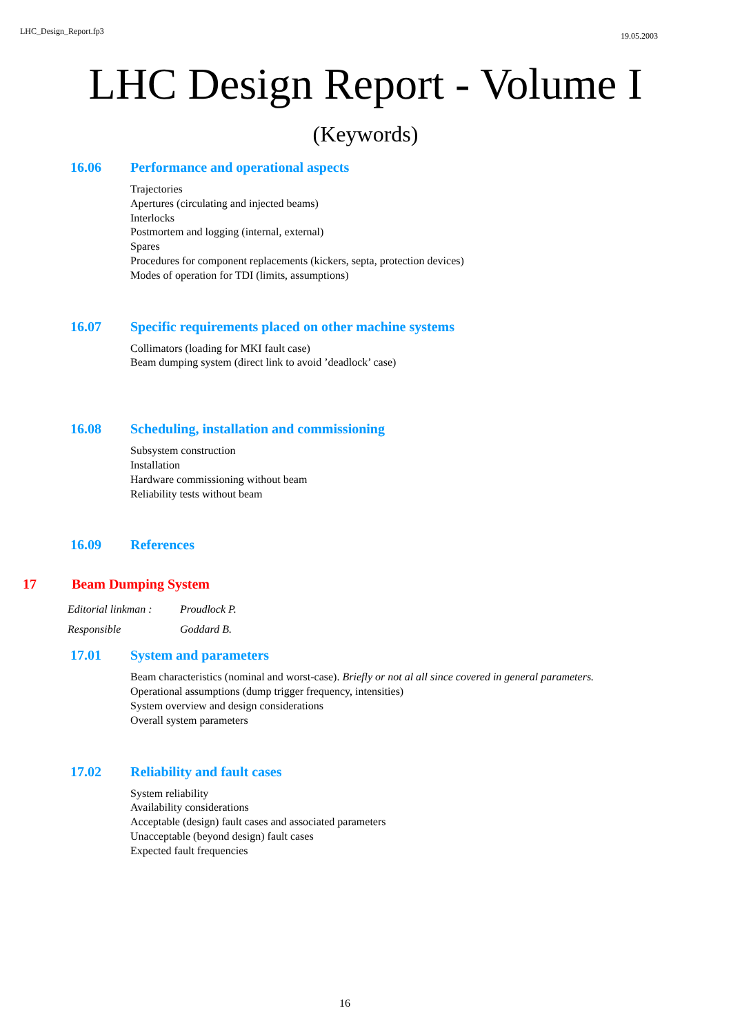LHC_Design_Report.fp3 19.05.2003
LHC Design Report - Volume I
(Keywords)
16.06 Performance and operational aspects
Trajectories
Apertures (circulating and injected beams)
Interlocks
Postmortem and logging (internal, external)
Spares
Procedures for component replacements (kickers, septa, protection devices)
Modes of operation for TDI (limits, assumptions)
16.07 Specific requirements placed on other machine systems
Collimators (loading for MKI fault case)
Beam dumping system (direct link to avoid ’deadlock’ case)
16.08 Scheduling, installation and commissioning
Subsystem construction
Installation
Hardware commissioning without beam
Reliability tests without beam
16.09 References
17 Beam Dumping System
Editorial linkman : Proudlock P.
Responsible Goddard B.
17.01 System and parameters
Beam characteristics (nominal and worst-case). Briefly or not al all since covered in general parameters.
Operational assumptions (dump trigger frequency, intensities)
System overview and design considerations
Overall system parameters
17.02 Reliability and fault cases
System reliability
Availability considerations
Acceptable (design) fault cases and associated parameters
Unacceptable (beyond design) fault cases
Expected fault frequencies
16